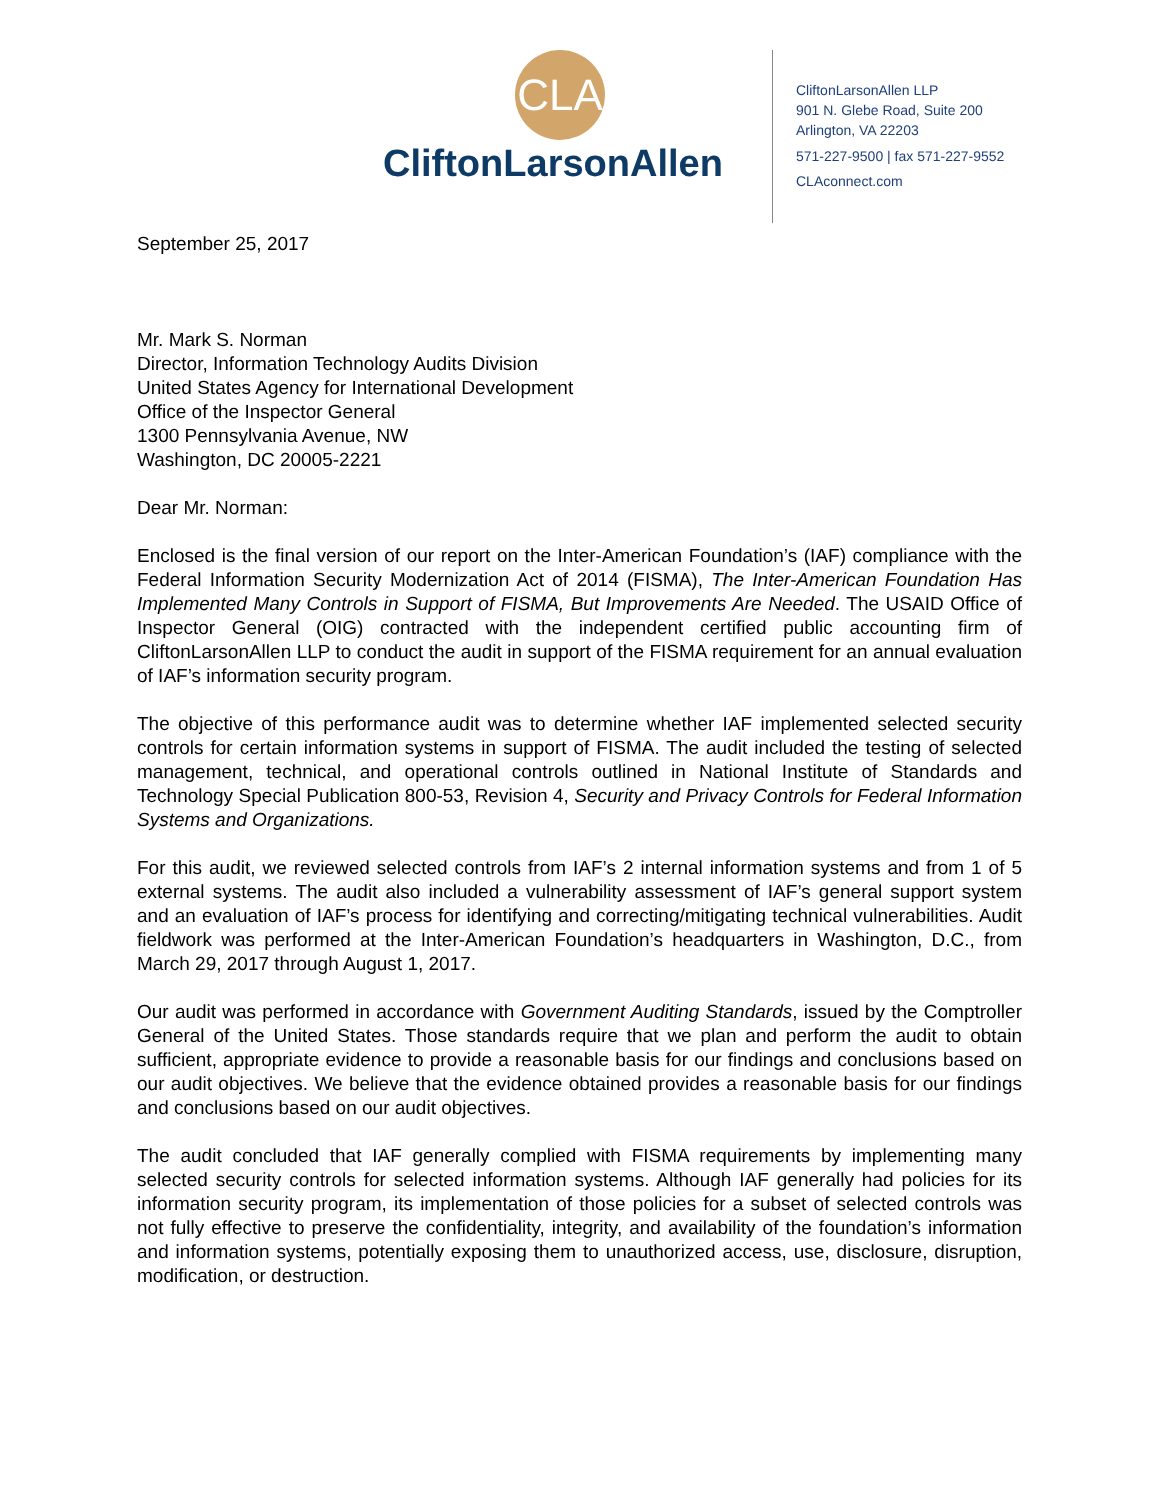CLA
CliftonLarsonAllen
CliftonLarsonAllen LLP
901 N. Glebe Road, Suite 200
Arlington, VA 22203
571-227-9500 | fax 571-227-9552
CLAconnect.com
September 25, 2017
Mr. Mark S. Norman
Director, Information Technology Audits Division
United States Agency for International Development
Office of the Inspector General
1300 Pennsylvania Avenue, NW
Washington, DC 20005-2221
Dear Mr. Norman:
Enclosed is the final version of our report on the Inter-American Foundation’s (IAF) compliance with the Federal Information Security Modernization Act of 2014 (FISMA), The Inter-American Foundation Has Implemented Many Controls in Support of FISMA, But Improvements Are Needed. The USAID Office of Inspector General (OIG) contracted with the independent certified public accounting firm of CliftonLarsonAllen LLP to conduct the audit in support of the FISMA requirement for an annual evaluation of IAF’s information security program.
The objective of this performance audit was to determine whether IAF implemented selected security controls for certain information systems in support of FISMA. The audit included the testing of selected management, technical, and operational controls outlined in National Institute of Standards and Technology Special Publication 800-53, Revision 4, Security and Privacy Controls for Federal Information Systems and Organizations.
For this audit, we reviewed selected controls from IAF’s 2 internal information systems and from 1 of 5 external systems. The audit also included a vulnerability assessment of IAF’s general support system and an evaluation of IAF’s process for identifying and correcting/mitigating technical vulnerabilities. Audit fieldwork was performed at the Inter-American Foundation’s headquarters in Washington, D.C., from March 29, 2017 through August 1, 2017.
Our audit was performed in accordance with Government Auditing Standards, issued by the Comptroller General of the United States. Those standards require that we plan and perform the audit to obtain sufficient, appropriate evidence to provide a reasonable basis for our findings and conclusions based on our audit objectives. We believe that the evidence obtained provides a reasonable basis for our findings and conclusions based on our audit objectives.
The audit concluded that IAF generally complied with FISMA requirements by implementing many selected security controls for selected information systems. Although IAF generally had policies for its information security program, its implementation of those policies for a subset of selected controls was not fully effective to preserve the confidentiality, integrity, and availability of the foundation’s information and information systems, potentially exposing them to unauthorized access, use, disclosure, disruption, modification, or destruction.